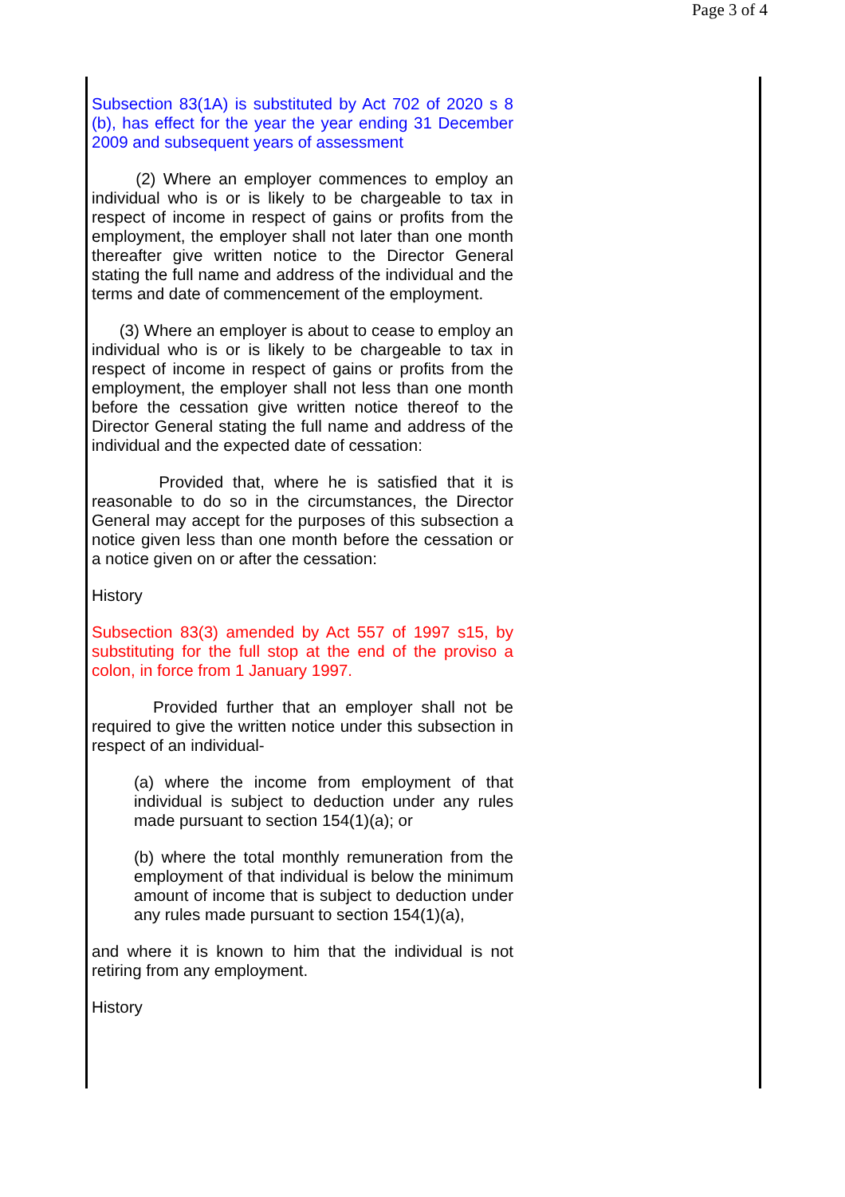Page 3 of 4
Subsection 83(1A) is substituted by Act 702 of 2020 s 8 (b), has effect for the year the year ending 31 December 2009 and subsequent years of assessment
(2) Where an employer commences to employ an individual who is or is likely to be chargeable to tax in respect of income in respect of gains or profits from the employment, the employer shall not later than one month thereafter give written notice to the Director General stating the full name and address of the individual and the terms and date of commencement of the employment.
(3) Where an employer is about to cease to employ an individual who is or is likely to be chargeable to tax in respect of income in respect of gains or profits from the employment, the employer shall not less than one month before the cessation give written notice thereof to the Director General stating the full name and address of the individual and the expected date of cessation:
Provided that, where he is satisfied that it is reasonable to do so in the circumstances, the Director General may accept for the purposes of this subsection a notice given less than one month before the cessation or a notice given on or after the cessation:
History
Subsection 83(3) amended by Act 557 of 1997 s15, by substituting for the full stop at the end of the proviso a colon, in force from 1 January 1997.
Provided further that an employer shall not be required to give the written notice under this subsection in respect of an individual-
(a) where the income from employment of that individual is subject to deduction under any rules made pursuant to section 154(1)(a); or
(b) where the total monthly remuneration from the employment of that individual is below the minimum amount of income that is subject to deduction under any rules made pursuant to section 154(1)(a),
and where it is known to him that the individual is not retiring from any employment.
History